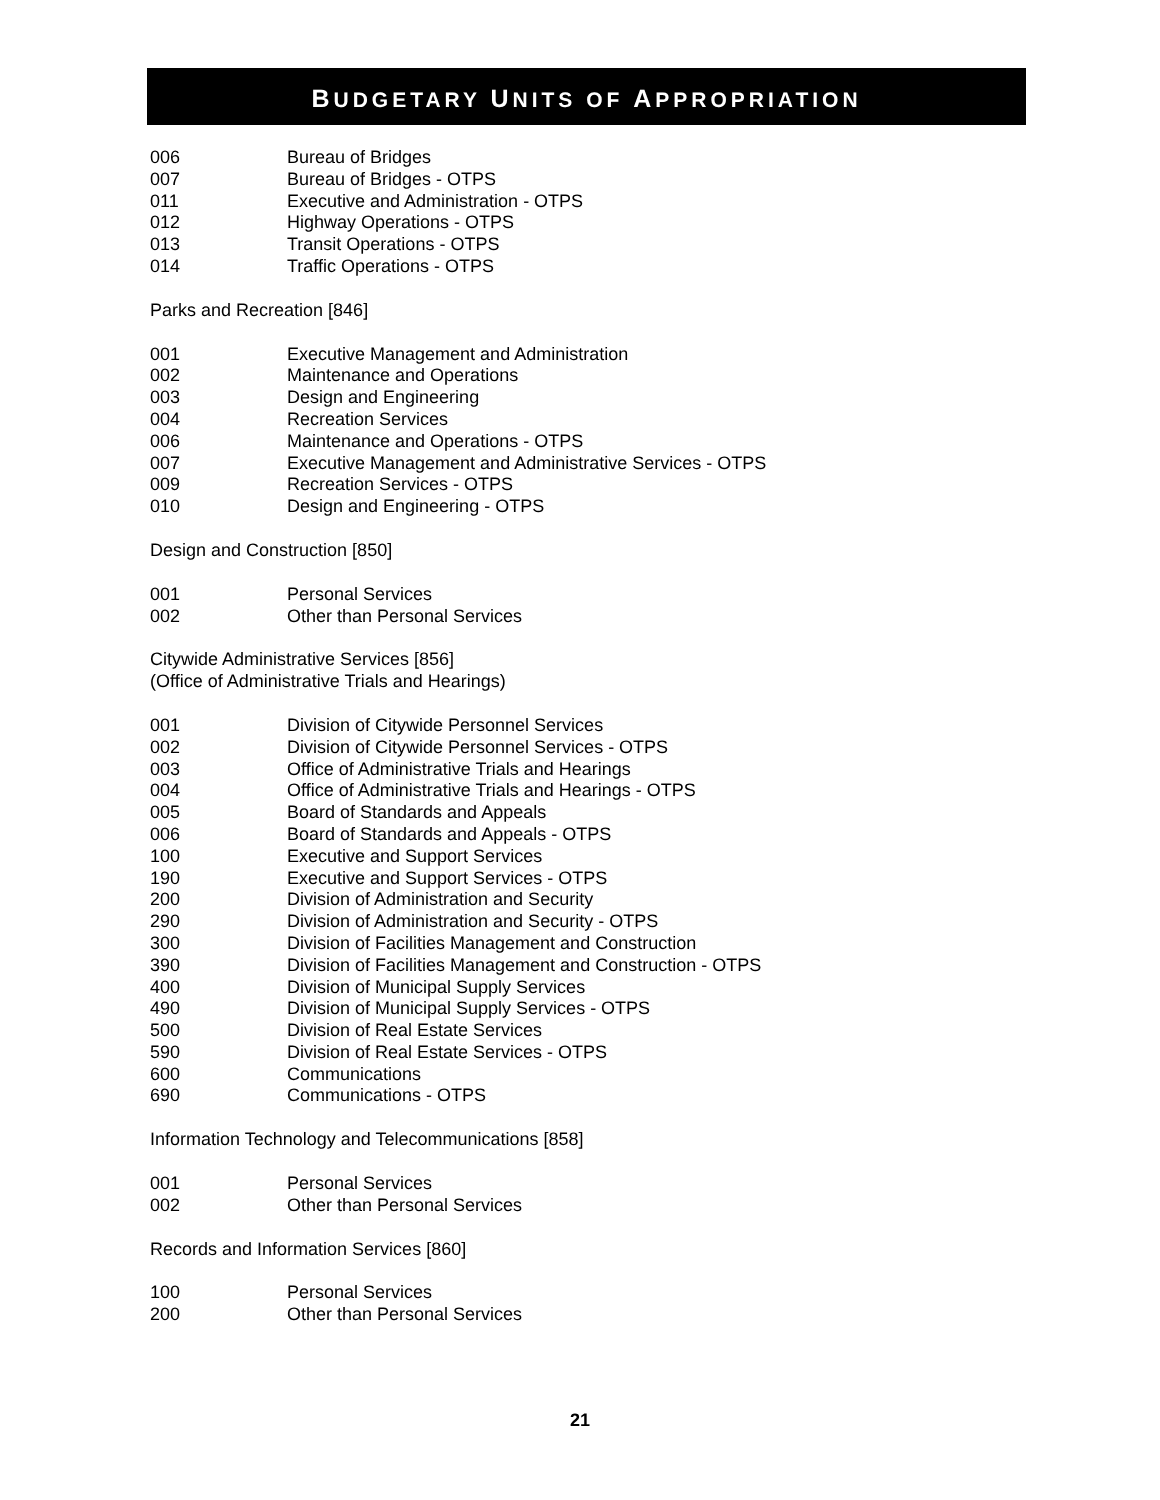BUDGETARY UNITS OF APPROPRIATION
006 Bureau of Bridges
007 Bureau of Bridges - OTPS
011 Executive and Administration - OTPS
012 Highway Operations - OTPS
013 Transit Operations - OTPS
014 Traffic Operations - OTPS
Parks and Recreation [846]
001 Executive Management and Administration
002 Maintenance and Operations
003 Design and Engineering
004 Recreation Services
006 Maintenance and Operations - OTPS
007 Executive Management and Administrative Services - OTPS
009 Recreation Services - OTPS
010 Design and Engineering - OTPS
Design and Construction [850]
001 Personal Services
002 Other than Personal Services
Citywide Administrative Services [856]
(Office of Administrative Trials and Hearings)
001 Division of Citywide Personnel Services
002 Division of Citywide Personnel Services - OTPS
003 Office of Administrative Trials and Hearings
004 Office of Administrative Trials and Hearings - OTPS
005 Board of Standards and Appeals
006 Board of Standards and Appeals - OTPS
100 Executive and Support Services
190 Executive and Support Services - OTPS
200 Division of Administration and Security
290 Division of Administration and Security - OTPS
300 Division of Facilities Management and Construction
390 Division of Facilities Management and Construction - OTPS
400 Division of Municipal Supply Services
490 Division of Municipal Supply Services - OTPS
500 Division of Real Estate Services
590 Division of Real Estate Services - OTPS
600 Communications
690 Communications - OTPS
Information Technology and Telecommunications [858]
001 Personal Services
002 Other than Personal Services
Records and Information Services [860]
100 Personal Services
200 Other than Personal Services
21